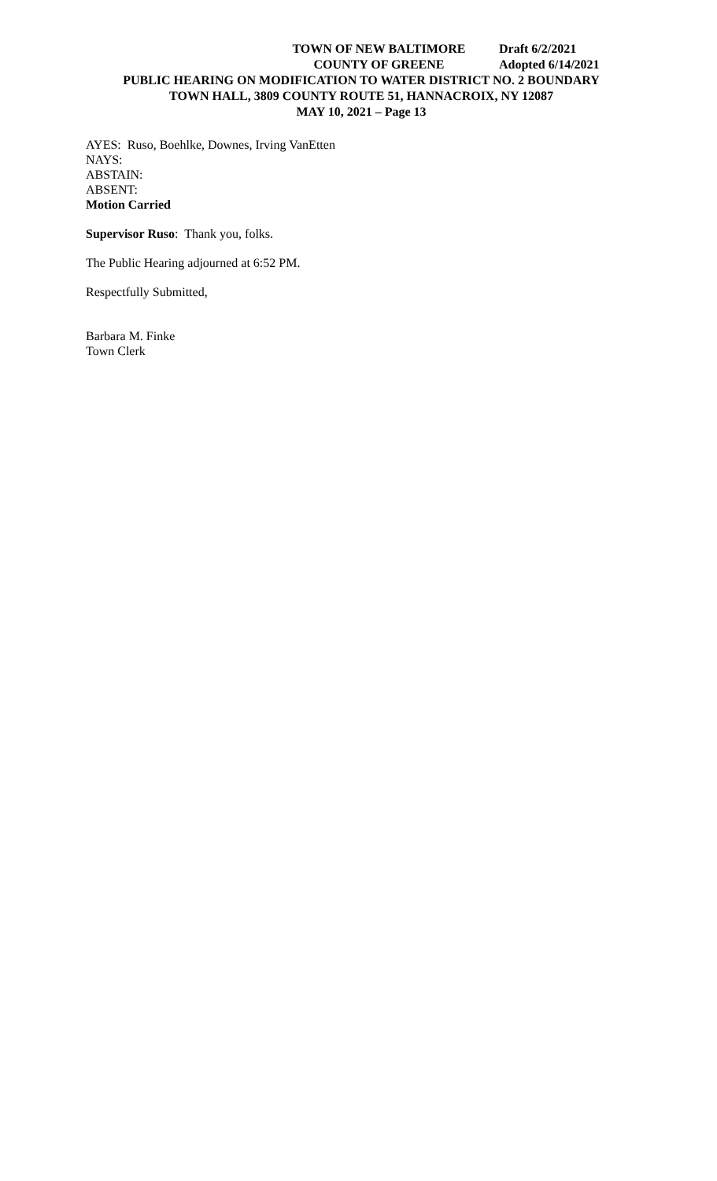TOWN OF NEW BALTIMORE Draft 6/2/2021
COUNTY OF GREENE Adopted 6/14/2021
PUBLIC HEARING ON MODIFICATION TO WATER DISTRICT NO. 2 BOUNDARY
TOWN HALL, 3809 COUNTY ROUTE 51, HANNACROIX, NY 12087
MAY 10, 2021 – Page 13
AYES: Ruso, Boehlke, Downes, Irving VanEtten
NAYS:
ABSTAIN:
ABSENT:
Motion Carried
Supervisor Ruso: Thank you, folks.
The Public Hearing adjourned at 6:52 PM.
Respectfully Submitted,
Barbara M. Finke
Town Clerk